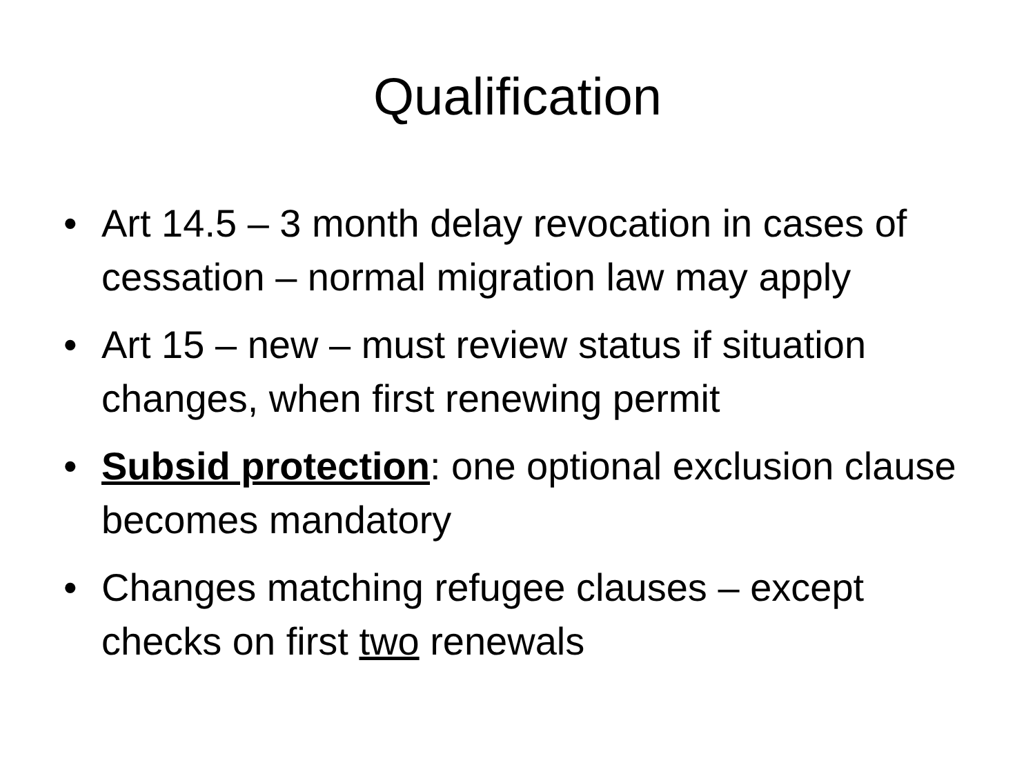Qualification
• Art 14.5 – 3 month delay revocation in cases of cessation – normal migration law may apply
• Art 15 – new – must review status if situation changes, when first renewing permit
• Subsid protection: one optional exclusion clause becomes mandatory
• Changes matching refugee clauses – except checks on first two renewals